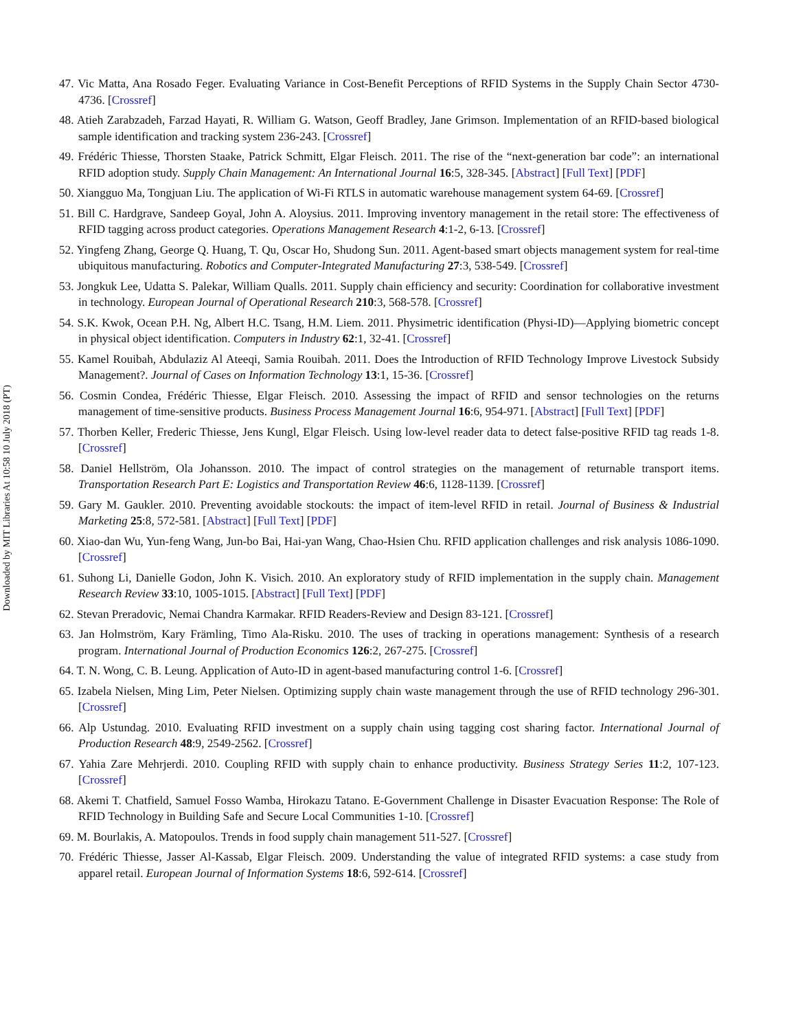Downloaded by MIT Libraries At 10:58 10 July 2018 (PT)
47. Vic Matta, Ana Rosado Feger. Evaluating Variance in Cost-Benefit Perceptions of RFID Systems in the Supply Chain Sector 4730-4736. [Crossref]
48. Atieh Zarabzadeh, Farzad Hayati, R. William G. Watson, Geoff Bradley, Jane Grimson. Implementation of an RFID-based biological sample identification and tracking system 236-243. [Crossref]
49. Frédéric Thiesse, Thorsten Staake, Patrick Schmitt, Elgar Fleisch. 2011. The rise of the “next-generation bar code”: an international RFID adoption study. Supply Chain Management: An International Journal 16:5, 328-345. [Abstract] [Full Text] [PDF]
50. Xiangguo Ma, Tongjuan Liu. The application of Wi-Fi RTLS in automatic warehouse management system 64-69. [Crossref]
51. Bill C. Hardgrave, Sandeep Goyal, John A. Aloysius. 2011. Improving inventory management in the retail store: The effectiveness of RFID tagging across product categories. Operations Management Research 4:1-2, 6-13. [Crossref]
52. Yingfeng Zhang, George Q. Huang, T. Qu, Oscar Ho, Shudong Sun. 2011. Agent-based smart objects management system for real-time ubiquitous manufacturing. Robotics and Computer-Integrated Manufacturing 27:3, 538-549. [Crossref]
53. Jongkuk Lee, Udatta S. Palekar, William Qualls. 2011. Supply chain efficiency and security: Coordination for collaborative investment in technology. European Journal of Operational Research 210:3, 568-578. [Crossref]
54. S.K. Kwok, Ocean P.H. Ng, Albert H.C. Tsang, H.M. Liem. 2011. Physimetric identification (Physi-ID)—Applying biometric concept in physical object identification. Computers in Industry 62:1, 32-41. [Crossref]
55. Kamel Rouibah, Abdulaziz Al Ateeqi, Samia Rouibah. 2011. Does the Introduction of RFID Technology Improve Livestock Subsidy Management?. Journal of Cases on Information Technology 13:1, 15-36. [Crossref]
56. Cosmin Condea, Frédéric Thiesse, Elgar Fleisch. 2010. Assessing the impact of RFID and sensor technologies on the returns management of time-sensitive products. Business Process Management Journal 16:6, 954-971. [Abstract] [Full Text] [PDF]
57. Thorben Keller, Frederic Thiesse, Jens Kungl, Elgar Fleisch. Using low-level reader data to detect false-positive RFID tag reads 1-8. [Crossref]
58. Daniel Hellström, Ola Johansson. 2010. The impact of control strategies on the management of returnable transport items. Transportation Research Part E: Logistics and Transportation Review 46:6, 1128-1139. [Crossref]
59. Gary M. Gaukler. 2010. Preventing avoidable stockouts: the impact of item-level RFID in retail. Journal of Business & Industrial Marketing 25:8, 572-581. [Abstract] [Full Text] [PDF]
60. Xiao-dan Wu, Yun-feng Wang, Jun-bo Bai, Hai-yan Wang, Chao-Hsien Chu. RFID application challenges and risk analysis 1086-1090. [Crossref]
61. Suhong Li, Danielle Godon, John K. Visich. 2010. An exploratory study of RFID implementation in the supply chain. Management Research Review 33:10, 1005-1015. [Abstract] [Full Text] [PDF]
62. Stevan Preradovic, Nemai Chandra Karmakar. RFID Readers-Review and Design 83-121. [Crossref]
63. Jan Holmström, Kary Främling, Timo Ala-Risku. 2010. The uses of tracking in operations management: Synthesis of a research program. International Journal of Production Economics 126:2, 267-275. [Crossref]
64. T. N. Wong, C. B. Leung. Application of Auto-ID in agent-based manufacturing control 1-6. [Crossref]
65. Izabela Nielsen, Ming Lim, Peter Nielsen. Optimizing supply chain waste management through the use of RFID technology 296-301. [Crossref]
66. Alp Ustundag. 2010. Evaluating RFID investment on a supply chain using tagging cost sharing factor. International Journal of Production Research 48:9, 2549-2562. [Crossref]
67. Yahia Zare Mehrjerdi. 2010. Coupling RFID with supply chain to enhance productivity. Business Strategy Series 11:2, 107-123. [Crossref]
68. Akemi T. Chatfield, Samuel Fosso Wamba, Hirokazu Tatano. E-Government Challenge in Disaster Evacuation Response: The Role of RFID Technology in Building Safe and Secure Local Communities 1-10. [Crossref]
69. M. Bourlakis, A. Matopoulos. Trends in food supply chain management 511-527. [Crossref]
70. Frédéric Thiesse, Jasser Al-Kassab, Elgar Fleisch. 2009. Understanding the value of integrated RFID systems: a case study from apparel retail. European Journal of Information Systems 18:6, 592-614. [Crossref]